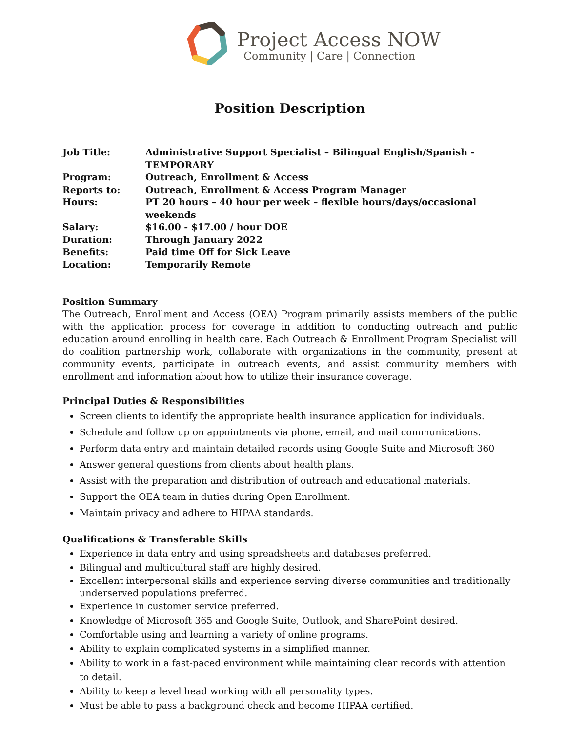Project Access NOW
Community | Care | Connection
Position Description
| Job Title: | Administrative Support Specialist – Bilingual English/Spanish - TEMPORARY |
| Program: | Outreach, Enrollment & Access |
| Reports to: | Outreach, Enrollment & Access Program Manager |
| Hours: | PT 20 hours – 40 hour per week – flexible hours/days/occasional weekends |
| Salary: | $16.00 - $17.00 / hour DOE |
| Duration: | Through January 2022 |
| Benefits: | Paid time Off for Sick Leave |
| Location: | Temporarily Remote |
Position Summary
The Outreach, Enrollment and Access (OEA) Program primarily assists members of the public with the application process for coverage in addition to conducting outreach and public education around enrolling in health care. Each Outreach & Enrollment Program Specialist will do coalition partnership work, collaborate with organizations in the community, present at community events, participate in outreach events, and assist community members with enrollment and information about how to utilize their insurance coverage.
Principal Duties & Responsibilities
Screen clients to identify the appropriate health insurance application for individuals.
Schedule and follow up on appointments via phone, email, and mail communications.
Perform data entry and maintain detailed records using Google Suite and Microsoft 360
Answer general questions from clients about health plans.
Assist with the preparation and distribution of outreach and educational materials.
Support the OEA team in duties during Open Enrollment.
Maintain privacy and adhere to HIPAA standards.
Qualifications & Transferable Skills
Experience in data entry and using spreadsheets and databases preferred.
Bilingual and multicultural staff are highly desired.
Excellent interpersonal skills and experience serving diverse communities and traditionally underserved populations preferred.
Experience in customer service preferred.
Knowledge of Microsoft 365 and Google Suite, Outlook, and SharePoint desired.
Comfortable using and learning a variety of online programs.
Ability to explain complicated systems in a simplified manner.
Ability to work in a fast-paced environment while maintaining clear records with attention to detail.
Ability to keep a level head working with all personality types.
Must be able to pass a background check and become HIPAA certified.